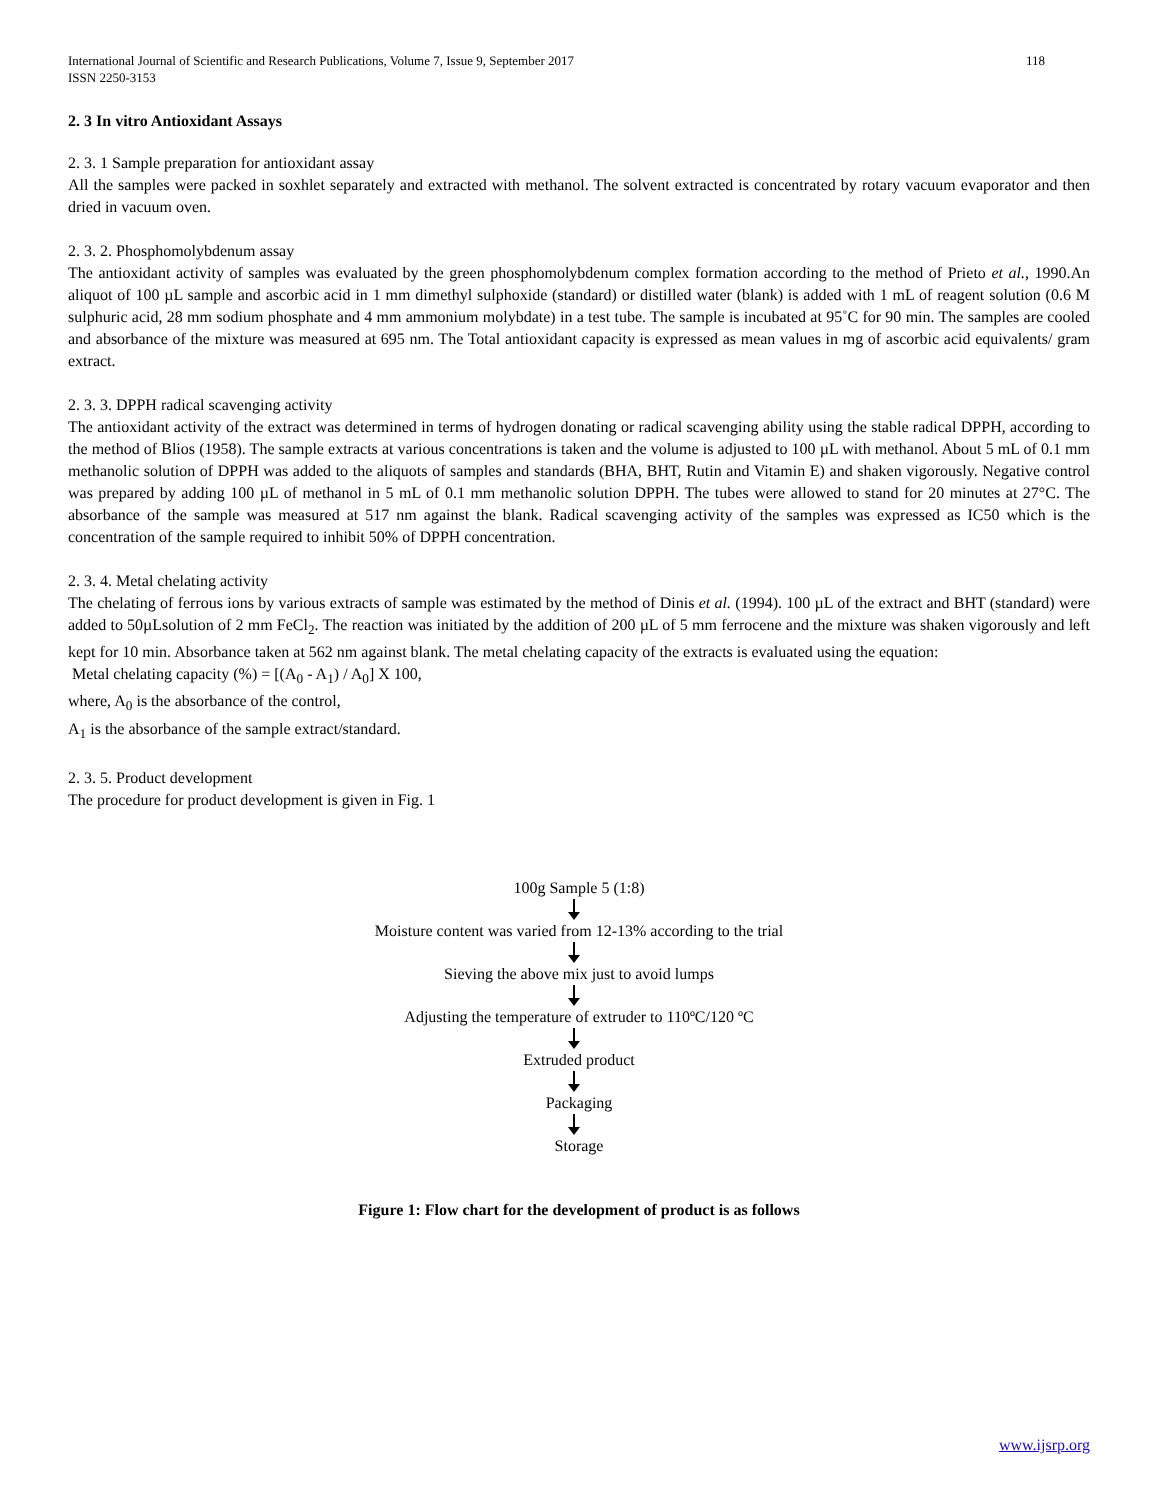International Journal of Scientific and Research Publications, Volume 7, Issue 9, September 2017
ISSN 2250-3153 118
2. 3 In vitro Antioxidant Assays
2. 3. 1 Sample preparation for antioxidant assay
All the samples were packed in soxhlet separately and extracted with methanol. The solvent extracted is concentrated by rotary vacuum evaporator and then dried in vacuum oven.
2. 3. 2. Phosphomolybdenum assay
The antioxidant activity of samples was evaluated by the green phosphomolybdenum complex formation according to the method of Prieto et al., 1990.An aliquot of 100 µL sample and ascorbic acid in 1 mm dimethyl sulphoxide (standard) or distilled water (blank) is added with 1 mL of reagent solution (0.6 M sulphuric acid, 28 mm sodium phosphate and 4 mm ammonium molybdate) in a test tube. The sample is incubated at 95˚C for 90 min. The samples are cooled and absorbance of the mixture was measured at 695 nm. The Total antioxidant capacity is expressed as mean values in mg of ascorbic acid equivalents/ gram extract.
2. 3. 3. DPPH radical scavenging activity
The antioxidant activity of the extract was determined in terms of hydrogen donating or radical scavenging ability using the stable radical DPPH, according to the method of Blios (1958). The sample extracts at various concentrations is taken and the volume is adjusted to 100 µL with methanol. About 5 mL of 0.1 mm methanolic solution of DPPH was added to the aliquots of samples and standards (BHA, BHT, Rutin and Vitamin E) and shaken vigorously. Negative control was prepared by adding 100 µL of methanol in 5 mL of 0.1 mm methanolic solution DPPH. The tubes were allowed to stand for 20 minutes at 27°C. The absorbance of the sample was measured at 517 nm against the blank. Radical scavenging activity of the samples was expressed as IC50 which is the concentration of the sample required to inhibit 50% of DPPH concentration.
2. 3. 4. Metal chelating activity
The chelating of ferrous ions by various extracts of sample was estimated by the method of Dinis et al. (1994). 100 µL of the extract and BHT (standard) were added to 50µLsolution of 2 mm FeCl<sub>2</sub>. The reaction was initiated by the addition of 200 µL of 5 mm ferrocene and the mixture was shaken vigorously and left kept for 10 min. Absorbance taken at 562 nm against blank. The metal chelating capacity of the extracts is evaluated using the equation:
Metal chelating capacity (%) = [(A<sub>0</sub> - A<sub>1</sub>) / A<sub>0</sub>] X 100,
where, A<sub>0</sub> is the absorbance of the control,
A<sub>1</sub> is the absorbance of the sample extract/standard.
2. 3. 5. Product development
The procedure for product development is given in Fig. 1
100g Sample 5 (1:8)
Moisture content was varied from 12-13% according to the trial
Sieving the above mix just to avoid lumps
Adjusting the temperature of extruder to 110ºC/120 ºC
Extruded product
Packaging
Storage
Figure 1: Flow chart for the development of product is as follows
www.ijsrp.org